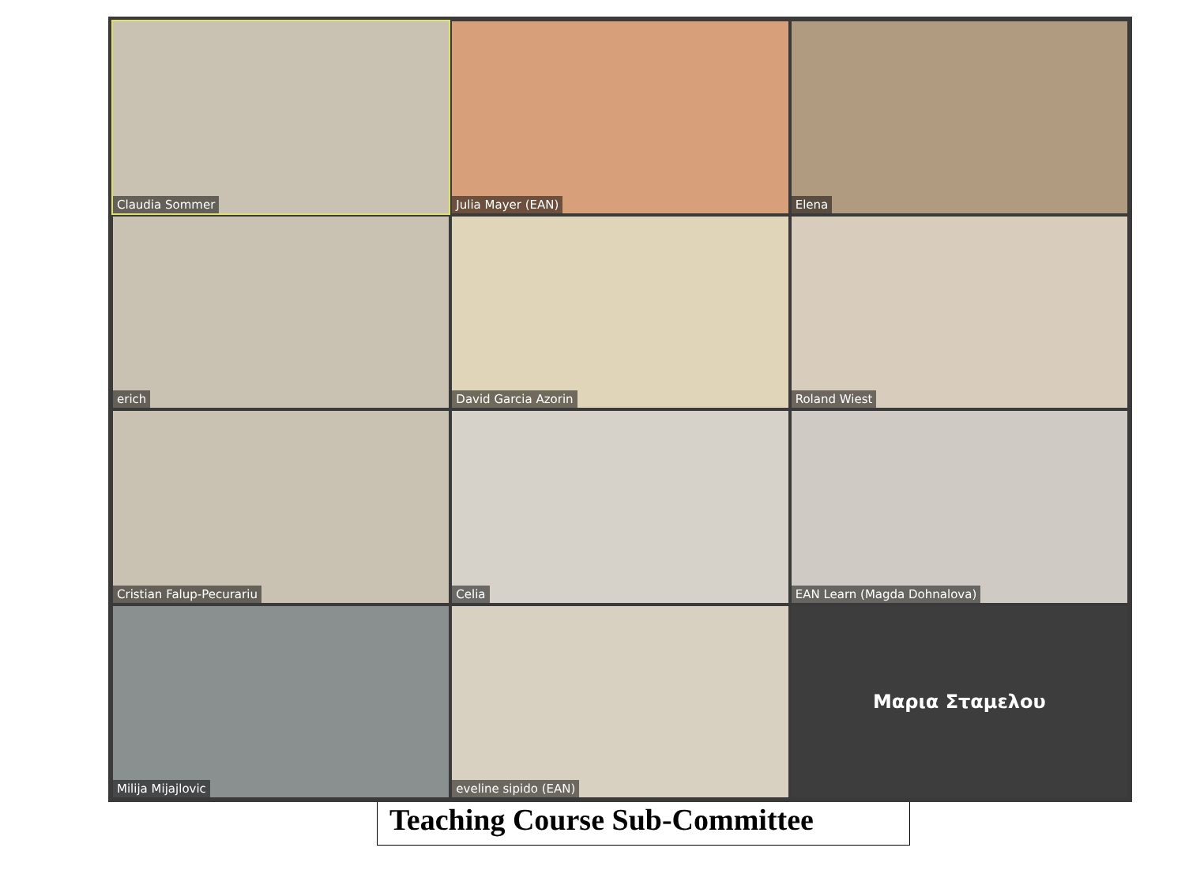Claudia Sommer
Julia Mayer (EAN)
Elena
erich
David Garcia Azorin
Roland Wiest
Cristian Falup-Pecurariu
Celia
EAN Learn (Magda Dohnalova)
Milija Mijajlovic
eveline sipido (EAN)
Μαρια Σταμελου
Teaching Course Sub-Committee